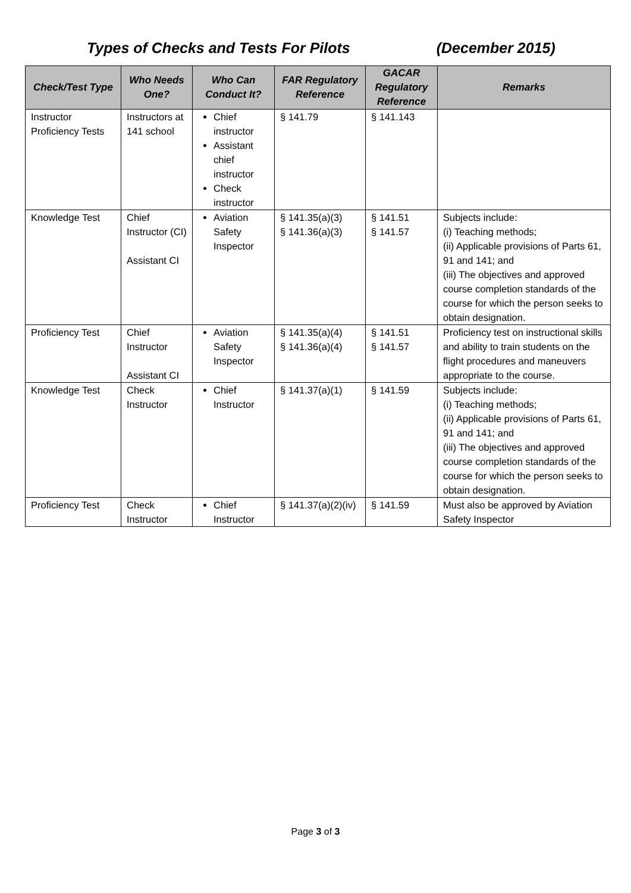Types of Checks and Tests For Pilots (December 2015)
| Check/Test Type | Who Needs One? | Who Can Conduct It? | FAR Regulatory Reference | GACAR Regulatory Reference | Remarks |
| --- | --- | --- | --- | --- | --- |
| Instructor Proficiency Tests | Instructors at 141 school | Chief instructor Assistant chief instructor Check instructor | § 141.79 | § 141.143 | |
| Knowledge Test | Chief Instructor (CI) Assistant CI | Aviation Safety Inspector | § 141.35(a)(3) § 141.36(a)(3) | § 141.51 § 141.57 | Subjects include: (i) Teaching methods; (ii) Applicable provisions of Parts 61, 91 and 141; and (iii) The objectives and approved course completion standards of the course for which the person seeks to obtain designation. |
| Proficiency Test | Chief Instructor Assistant CI | Aviation Safety Inspector | § 141.35(a)(4) § 141.36(a)(4) | § 141.51 § 141.57 | Proficiency test on instructional skills and ability to train students on the flight procedures and maneuvers appropriate to the course. |
| Knowledge Test | Check Instructor | Chief Instructor | § 141.37(a)(1) | § 141.59 | Subjects include: (i) Teaching methods; (ii) Applicable provisions of Parts 61, 91 and 141; and (iii) The objectives and approved course completion standards of the course for which the person seeks to obtain designation. |
| Proficiency Test | Check Instructor | Chief Instructor | § 141.37(a)(2)(iv) | § 141.59 | Must also be approved by Aviation Safety Inspector |
Page 3 of 3